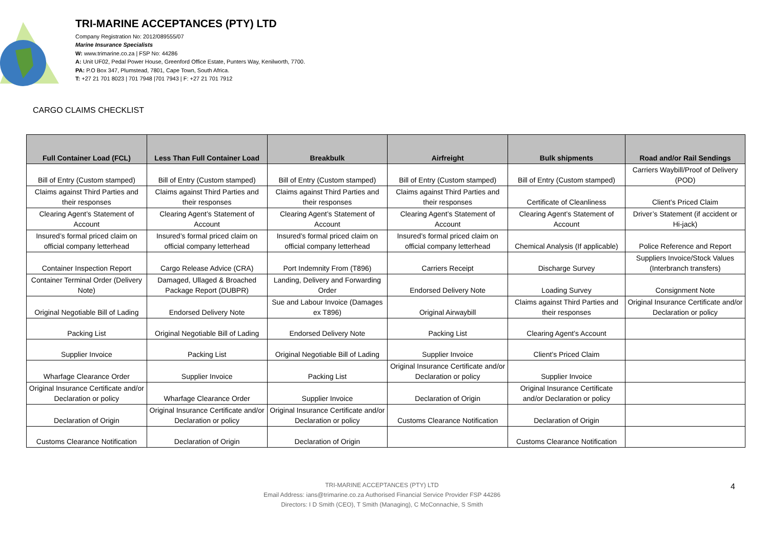TRI-MARINE ACCEPTANCES (PTY) LTD
Company Registration No: 2012/089555/07
Marine Insurance Specialists
W: www.trimarine.co.za | FSP No: 44286
A: Unit UF02, Pedal Power House, Greenford Office Estate, Punters Way, Kenilworth, 7700.
PA: P.O Box 347, Plumstead, 7801, Cape Town, South Africa.
T: +27 21 701 8023 | 701 7948 |701 7943 | F: +27 21 701 7912
CARGO CLAIMS CHECKLIST
| Full Container Load (FCL) | Less Than Full Container Load | Breakbulk | Airfreight | Bulk shipments | Road and/or Rail Sendings |
| --- | --- | --- | --- | --- | --- |
| Bill of Entry (Custom stamped) | Bill of Entry (Custom stamped) | Bill of Entry (Custom stamped) | Bill of Entry (Custom stamped) | Bill of Entry (Custom stamped) | Carriers Waybill/Proof of Delivery (POD) |
| Claims against Third Parties and their responses | Claims against Third Parties and their responses | Claims against Third Parties and their responses | Claims against Third Parties and their responses | Certificate of Cleanliness | Client’s Priced Claim |
| Clearing Agent’s Statement of Account | Clearing Agent’s Statement of Account | Clearing Agent’s Statement of Account | Clearing Agent’s Statement of Account | Clearing Agent’s Statement of Account | Driver’s Statement (if accident or Hi-jack) |
| Insured’s formal priced claim on official company letterhead | Insured’s formal priced claim on official company letterhead | Insured’s formal priced claim on official company letterhead | Insured’s formal priced claim on official company letterhead | Chemical Analysis (If applicable) | Police Reference and Report |
| Container Inspection Report | Cargo Release Advice (CRA) | Port Indemnity From (T896) | Carriers Receipt | Discharge Survey | Suppliers Invoice/Stock Values (Interbranch transfers) |
| Container Terminal Order (Delivery Note) | Damaged, Ullaged & Broached Package Report (DUBPR) | Landing, Delivery and Forwarding Order | Endorsed Delivery Note | Loading Survey | Consignment Note |
| Original Negotiable Bill of Lading | Endorsed Delivery Note | Sue and Labour Invoice (Damages ex T896) | Original Airwaybill | Claims against Third Parties and their responses | Original Insurance Certificate and/or Declaration or policy |
| Packing List | Original Negotiable Bill of Lading | Endorsed Delivery Note | Packing List | Clearing Agent’s Account | |
| Supplier Invoice | Packing List | Original Negotiable Bill of Lading | Supplier Invoice | Client’s Priced Claim | |
| Wharfage Clearance Order | Supplier Invoice | Packing List | Original Insurance Certificate and/or Declaration or policy | Supplier Invoice | |
| Original Insurance Certificate and/or Declaration or policy | Wharfage Clearance Order | Supplier Invoice | Declaration of Origin | Original Insurance Certificate and/or Declaration or policy | |
| Declaration of Origin | Original Insurance Certificate and/or Declaration or policy | Original Insurance Certificate and/or Declaration or policy | Customs Clearance Notification | Declaration of Origin | |
| Customs Clearance Notification | Declaration of Origin | Declaration of Origin | | Customs Clearance Notification | |
TRI-MARINE ACCEPTANCES (PTY) LTD
Email Address: ians@trimarine.co.za Authorised Financial Service Provider FSP 44286
Directors: I D Smith (CEO), T Smith (Managing), C McConnachie, S Smith
4